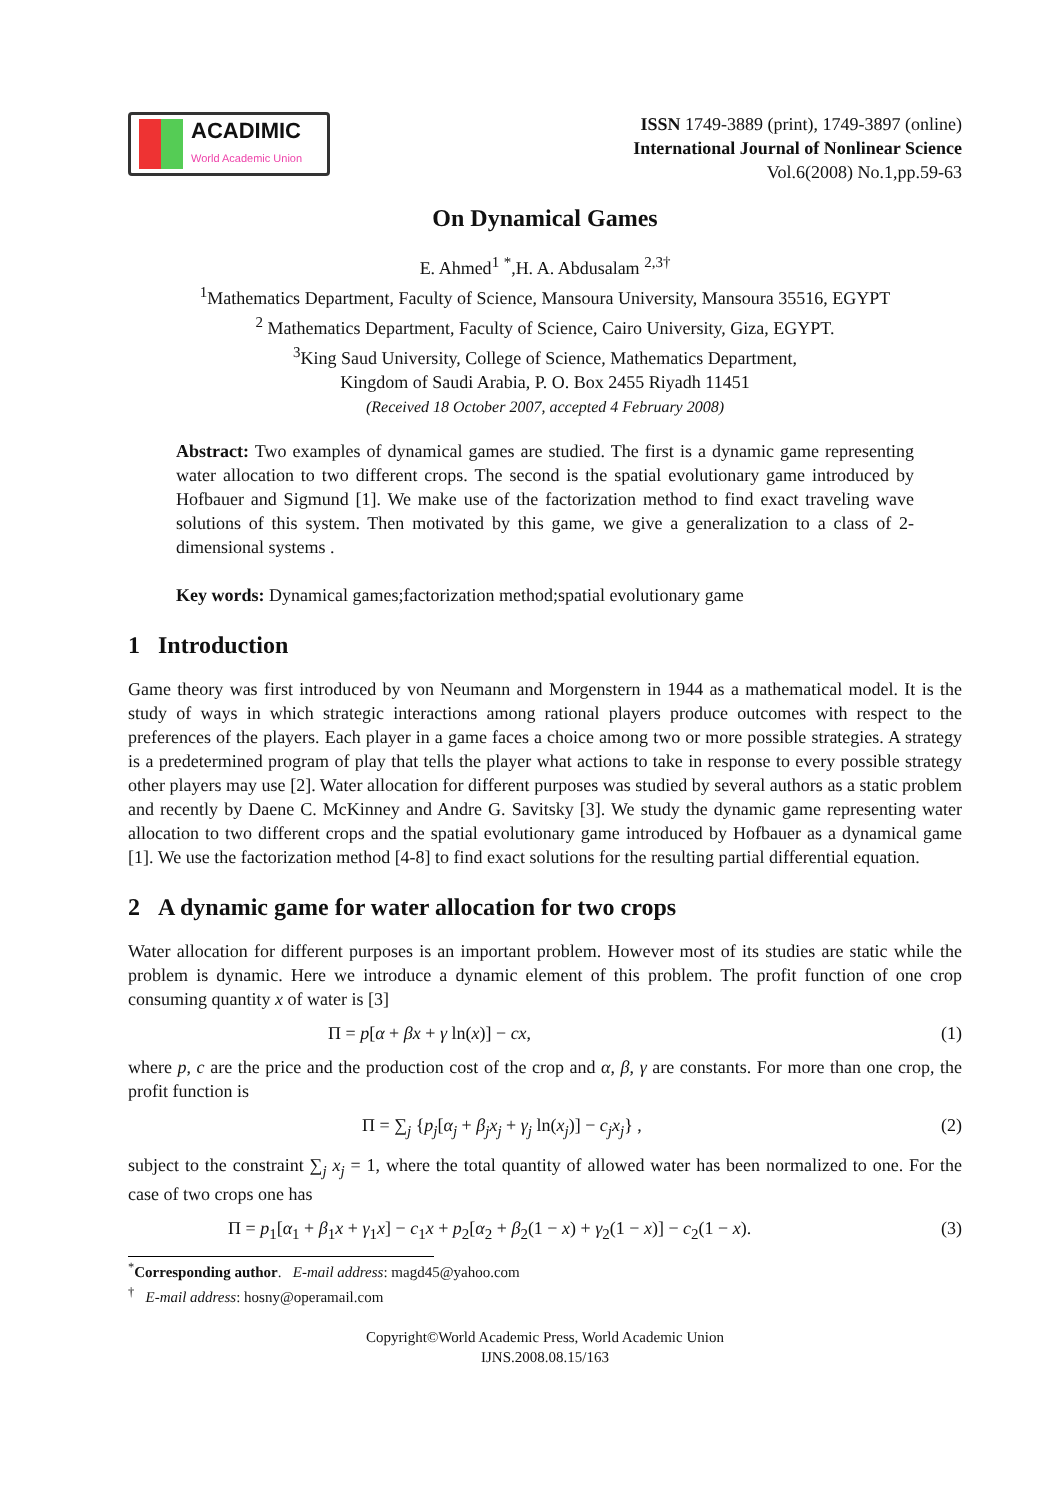ACADIMIC
World Academic Union
ISSN 1749-3889 (print), 1749-3897 (online)
International Journal of Nonlinear Science
Vol.6(2008) No.1,pp.59-63
On Dynamical Games
E. Ahmed<sup>1</sup> <sup>*</sup>,H. A. Abdusalam <sup>2,3†</sup>
<sup>1</sup> Mathematics Department, Faculty of Science, Mansoura University, Mansoura 35516, EGYPT
<sup>2</sup> Mathematics Department, Faculty of Science, Cairo University, Giza, EGYPT.
<sup>3</sup> King Saud University, College of Science, Mathematics Department,
Kingdom of Saudi Arabia, P. O. Box 2455 Riyadh 11451
(Received 18 October 2007, accepted 4 February 2008)
Abstract: Two examples of dynamical games are studied. The first is a dynamic game representing water allocation to two different crops. The second is the spatial evolutionary game introduced by Hofbauer and Sigmund [1]. We make use of the factorization method to find exact traveling wave solutions of this system. Then motivated by this game, we give a generalization to a class of 2-dimensional systems .
Key words: Dynamical games;factorization method;spatial evolutionary game
1 Introduction
Game theory was first introduced by von Neumann and Morgenstern in 1944 as a mathematical model. It is the study of ways in which strategic interactions among rational players produce outcomes with respect to the preferences of the players. Each player in a game faces a choice among two or more possible strategies. A strategy is a predetermined program of play that tells the player what actions to take in response to every possible strategy other players may use [2]. Water allocation for different purposes was studied by several authors as a static problem and recently by Daene C. McKinney and Andre G. Savitsky [3]. We study the dynamic game representing water allocation to two different crops and the spatial evolutionary game introduced by Hofbauer as a dynamical game [1]. We use the factorization method [4-8] to find exact solutions for the resulting partial differential equation.
2 A dynamic game for water allocation for two crops
Water allocation for different purposes is an important problem. However most of its studies are static while the problem is dynamic. Here we introduce a dynamic element of this problem. The profit function of one crop consuming quantity x of water is [3]
Π = p[α + βx + γ ln(x)] − cx, (1)
where p, c are the price and the production cost of the crop and α, β, γ are constants. For more than one crop, the profit function is
Π = ∑<sub>j</sub> {p<sub>j</sub>[α<sub>j</sub> + β<sub>j</sub>x<sub>j</sub> + γ<sub>j</sub> ln(x<sub>j</sub>)] − c<sub>j</sub>x<sub>j</sub>} , (2)
subject to the constraint ∑<sub>j</sub> x<sub>j</sub> = 1, where the total quantity of allowed water has been normalized to one. For the case of two crops one has
Π = p<sub>1</sub>[α<sub>1</sub> + β<sub>1</sub>x + γ<sub>1</sub>x] − c<sub>1</sub>x + p<sub>2</sub>[α<sub>2</sub> + β<sub>2</sub>(1 − x) + γ<sub>2</sub>(1 − x)] − c<sub>2</sub>(1 − x). (3)
<sup>*</sup> Corresponding author. E-mail address: magd45@yahoo.com
<sup>†</sup> E-mail address: hosny@operamail.com
Copyright©World Academic Press, World Academic Union
IJNS.2008.08.15/163